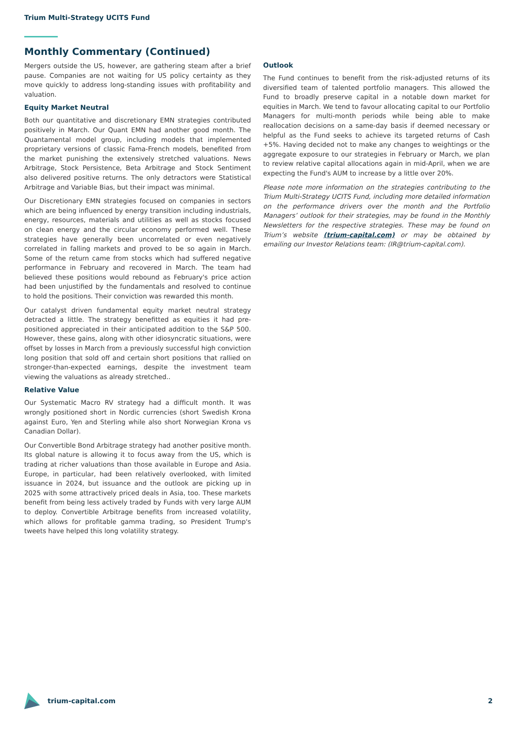Trium Multi-Strategy UCITS Fund
Monthly Commentary (Continued)
Mergers outside the US, however, are gathering steam after a brief pause. Companies are not waiting for US policy certainty as they move quickly to address long-standing issues with profitability and valuation.
Equity Market Neutral
Both our quantitative and discretionary EMN strategies contributed positively in March. Our Quant EMN had another good month. The Quantamental model group, including models that implemented proprietary versions of classic Fama-French models, benefited from the market punishing the extensively stretched valuations. News Arbitrage, Stock Persistence, Beta Arbitrage and Stock Sentiment also delivered positive returns. The only detractors were Statistical Arbitrage and Variable Bias, but their impact was minimal.
Our Discretionary EMN strategies focused on companies in sectors which are being influenced by energy transition including industrials, energy, resources, materials and utilities as well as stocks focused on clean energy and the circular economy performed well. These strategies have generally been uncorrelated or even negatively correlated in falling markets and proved to be so again in March. Some of the return came from stocks which had suffered negative performance in February and recovered in March. The team had believed these positions would rebound as February's price action had been unjustified by the fundamentals and resolved to continue to hold the positions. Their conviction was rewarded this month.
Our catalyst driven fundamental equity market neutral strategy detracted a little. The strategy benefitted as equities it had pre-positioned appreciated in their anticipated addition to the S&P 500. However, these gains, along with other idiosyncratic situations, were offset by losses in March from a previously successful high conviction long position that sold off and certain short positions that rallied on stronger-than-expected earnings, despite the investment team viewing the valuations as already stretched..
Relative Value
Our Systematic Macro RV strategy had a difficult month. It was wrongly positioned short in Nordic currencies (short Swedish Krona against Euro, Yen and Sterling while also short Norwegian Krona vs Canadian Dollar).
Our Convertible Bond Arbitrage strategy had another positive month. Its global nature is allowing it to focus away from the US, which is trading at richer valuations than those available in Europe and Asia. Europe, in particular, had been relatively overlooked, with limited issuance in 2024, but issuance and the outlook are picking up in 2025 with some attractively priced deals in Asia, too. These markets benefit from being less actively traded by Funds with very large AUM to deploy. Convertible Arbitrage benefits from increased volatility, which allows for profitable gamma trading, so President Trump's tweets have helped this long volatility strategy.
Outlook
The Fund continues to benefit from the risk-adjusted returns of its diversified team of talented portfolio managers. This allowed the Fund to broadly preserve capital in a notable down market for equities in March. We tend to favour allocating capital to our Portfolio Managers for multi-month periods while being able to make reallocation decisions on a same-day basis if deemed necessary or helpful as the Fund seeks to achieve its targeted returns of Cash +5%. Having decided not to make any changes to weightings or the aggregate exposure to our strategies in February or March, we plan to review relative capital allocations again in mid-April, when we are expecting the Fund's AUM to increase by a little over 20%.
Please note more information on the strategies contributing to the Trium Multi-Strategy UCITS Fund, including more detailed information on the performance drivers over the month and the Portfolio Managers’ outlook for their strategies, may be found in the Monthly Newsletters for the respective strategies. These may be found on Trium’s website (trium-capital.com) or may be obtained by emailing our Investor Relations team: (IR@trium-capital.com).
trium-capital.com 2